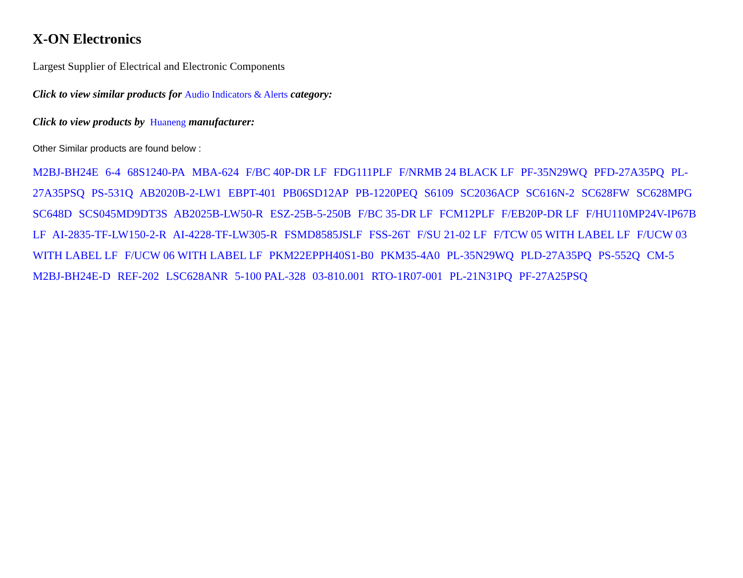X-ON Electronics
Largest Supplier of Electrical and Electronic Components
Click to view similar products for Audio Indicators & Alerts category:
Click to view products by Huaneng manufacturer:
Other Similar products are found below :
M2BJ-BH24E 6-4 68S1240-PA MBA-624 F/BC 40P-DR LF FDG111PLF F/NRMB 24 BLACK LF PF-35N29WQ PFD-27A35PQ PL-27A35PSQ PS-531Q AB2020B-2-LW1 EBPT-401 PB06SD12AP PB-1220PEQ S6109 SC2036ACP SC616N-2 SC628FW SC628MPG SC648D SCS045MD9DT3S AB2025B-LW50-R ESZ-25B-5-250B F/BC 35-DR LF FCM12PLF F/EB20P-DR LF F/HU110MP24V-IP67B LF AI-2835-TF-LW150-2-R AI-4228-TF-LW305-R FSMD8585JSLF FSS-26T F/SU 21-02 LF F/TCW 05 WITH LABEL LF F/UCW 03 WITH LABEL LF F/UCW 06 WITH LABEL LF PKM22EPPH40S1-B0 PKM35-4A0 PL-35N29WQ PLD-27A35PQ PS-552Q CM-5 M2BJ-BH24E-D REF-202 LSC628ANR 5-100 PAL-328 03-810.001 RTO-1R07-001 PL-21N31PQ PF-27A25PSQ